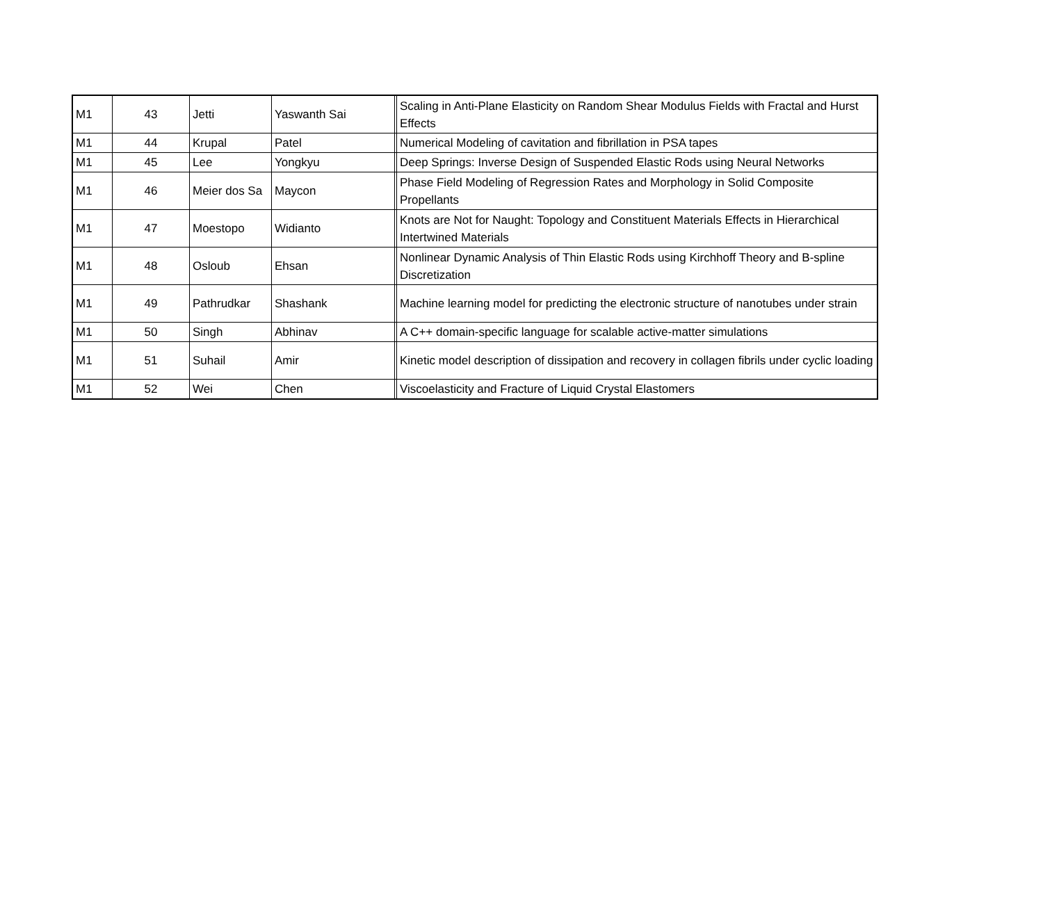| M1 | 43 | Jetti | Yaswanth Sai | | Scaling in Anti-Plane Elasticity on Random Shear Modulus Fields with Fractal and Hurst Effects |
| M1 | 44 | Krupal | Patel | | Numerical Modeling of cavitation and fibrillation in PSA tapes |
| M1 | 45 | Lee | Yongkyu | | Deep Springs: Inverse Design of Suspended Elastic Rods using Neural Networks |
| M1 | 46 | Meier dos Sa | Maycon | | Phase Field Modeling of Regression Rates and Morphology in Solid Composite Propellants |
| M1 | 47 | Moestopo | Widianto | | Knots are Not for Naught: Topology and Constituent Materials Effects in Hierarchical Intertwined Materials |
| M1 | 48 | Osloub | Ehsan | | Nonlinear Dynamic Analysis of Thin Elastic Rods using Kirchhoff Theory and B-spline Discretization |
| M1 | 49 | Pathrudkar | Shashank | | Machine learning model for predicting the electronic structure of nanotubes under strain |
| M1 | 50 | Singh | Abhinav | | A C++ domain-specific language for scalable active-matter simulations |
| M1 | 51 | Suhail | Amir | | Kinetic model description of dissipation and recovery in collagen fibrils under cyclic loading |
| M1 | 52 | Wei | Chen | | Viscoelasticity and Fracture of Liquid Crystal Elastomers |